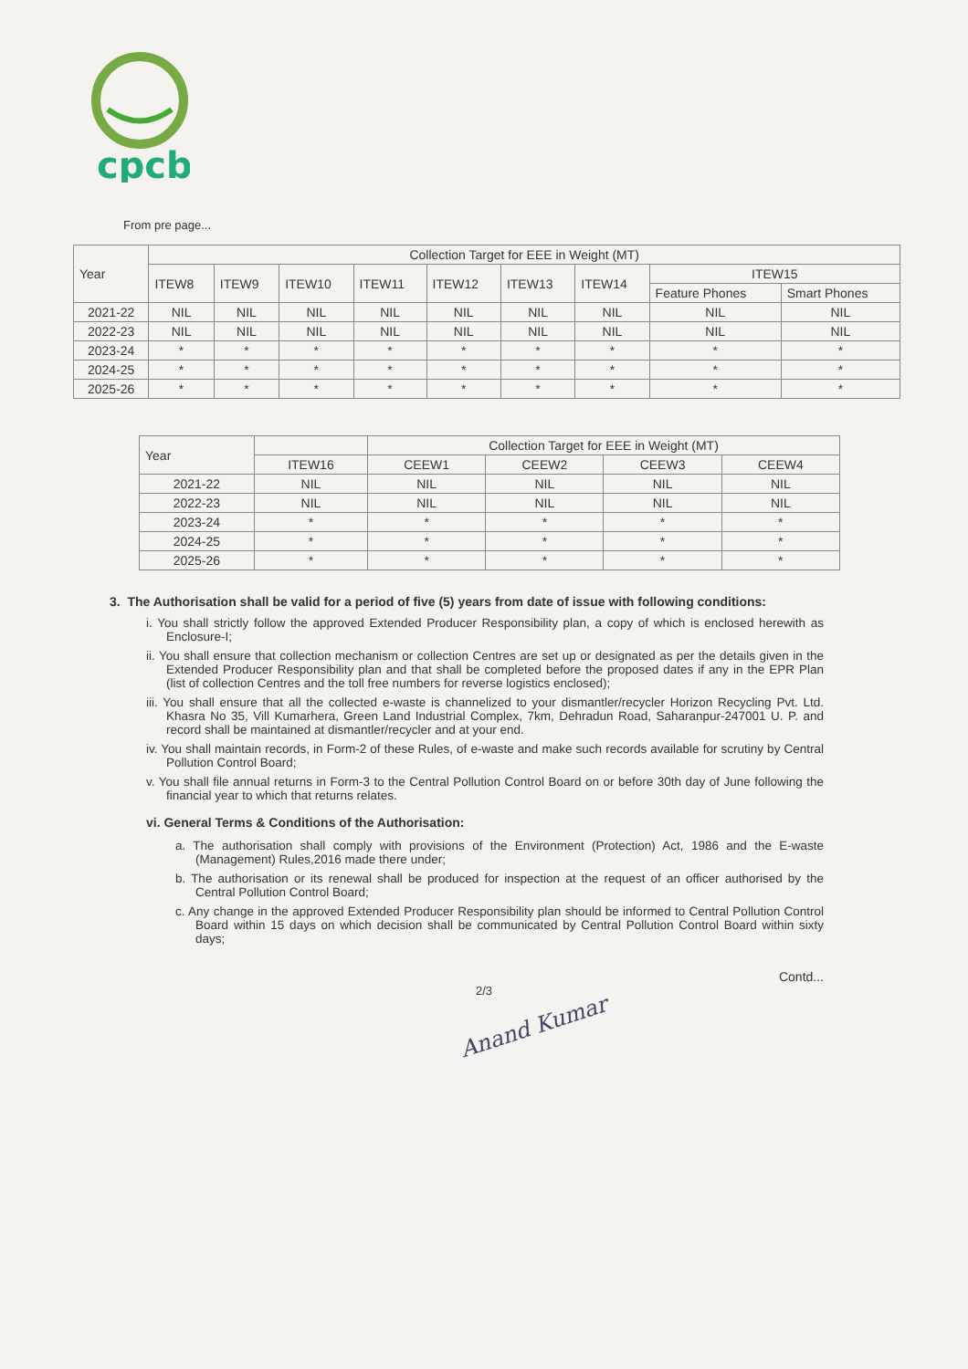cpcb
From pre page...
| Year | Collection Target for EEE in Weight (MT) | | | | | | | | |
| --- | --- | --- | --- | --- | --- | --- | --- | --- | --- |
| | ITEW8 | ITEW9 | ITEW10 | ITEW11 | ITEW12 | ITEW13 | ITEW14 | ITEW15 | |
| | | | | | | | | Feature Phones | Smart Phones |
| 2021-22 | NIL | NIL | NIL | NIL | NIL | NIL | NIL | NIL | NIL |
| 2022-23 | NIL | NIL | NIL | NIL | NIL | NIL | NIL | NIL | NIL |
| 2023-24 | * | * | * | * | * | * | * | * | * |
| 2024-25 | * | * | * | * | * | * | * | * | * |
| 2025-26 | * | * | * | * | * | * | * | * | * |
| Year | | Collection Target for EEE in Weight (MT) | | | |
| --- | --- | --- | --- | --- | --- |
| | ITEW16 | CEEW1 | CEEW2 | CEEW3 | CEEW4 |
| 2021-22 | NIL | NIL | NIL | NIL | NIL |
| 2022-23 | NIL | NIL | NIL | NIL | NIL |
| 2023-24 | * | * | * | * | * |
| 2024-25 | * | * | * | * | * |
| 2025-26 | * | * | * | * | * |
3. The Authorisation shall be valid for a period of five (5) years from date of issue with following conditions:
i. You shall strictly follow the approved Extended Producer Responsibility plan, a copy of which is enclosed herewith as Enclosure-I;
ii. You shall ensure that collection mechanism or collection Centres are set up or designated as per the details given in the Extended Producer Responsibility plan and that shall be completed before the proposed dates if any in the EPR Plan (list of collection Centres and the toll free numbers for reverse logistics enclosed);
iii. You shall ensure that all the collected e-waste is channelized to your dismantler/recycler Horizon Recycling Pvt. Ltd. Khasra No 35, Vill Kumarhera, Green Land Industrial Complex, 7km, Dehradun Road, Saharanpur-247001 U. P. and record shall be maintained at dismantler/recycler and at your end.
iv. You shall maintain records, in Form-2 of these Rules, of e-waste and make such records available for scrutiny by Central Pollution Control Board;
v. You shall file annual returns in Form-3 to the Central Pollution Control Board on or before 30th day of June following the financial year to which that returns relates.
vi. General Terms & Conditions of the Authorisation:
a. The authorisation shall comply with provisions of the Environment (Protection) Act, 1986 and the E-waste (Management) Rules,2016 made there under;
b. The authorisation or its renewal shall be produced for inspection at the request of an officer authorised by the Central Pollution Control Board;
c. Any change in the approved Extended Producer Responsibility plan should be informed to Central Pollution Control Board within 15 days on which decision shall be communicated by Central Pollution Control Board within sixty days;
Contd...
2/3
Anand Kumar